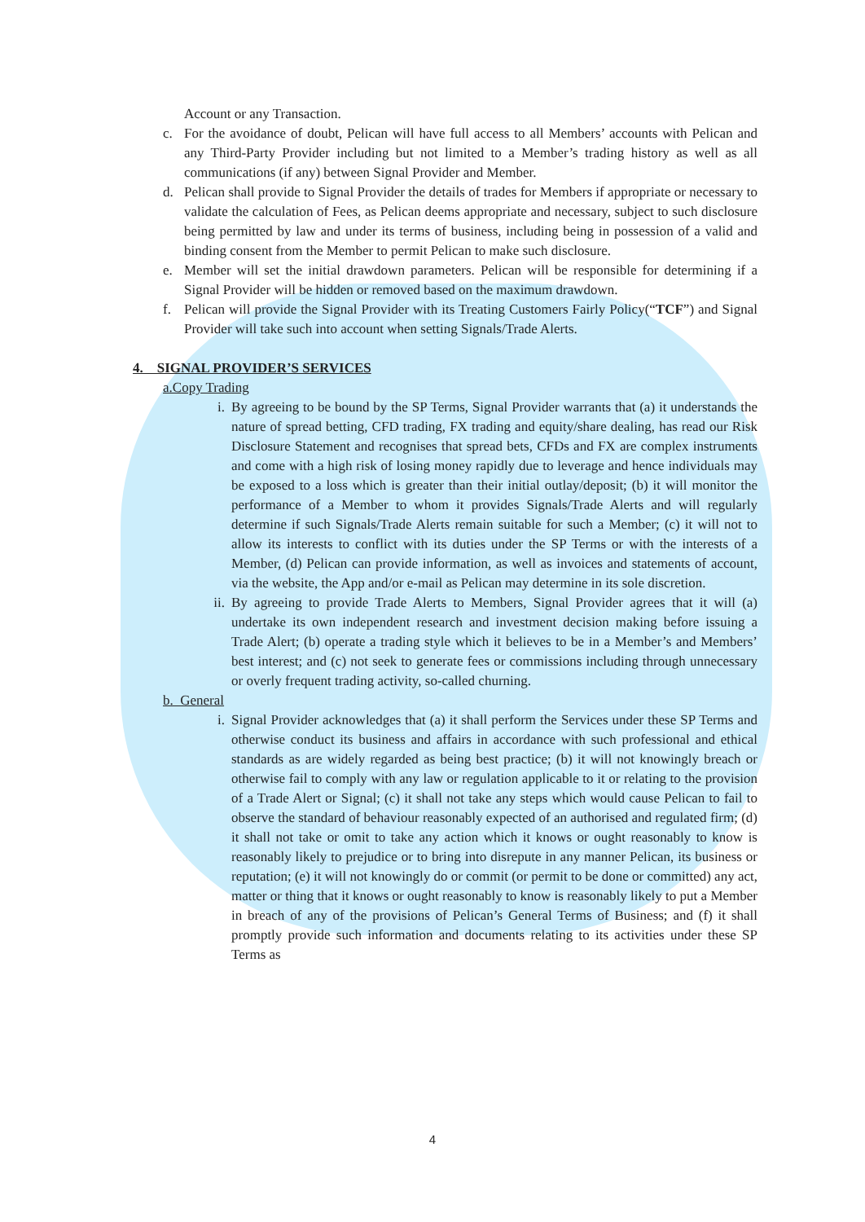Account or any Transaction.
c. For the avoidance of doubt, Pelican will have full access to all Members’ accounts with Pelican and any Third-Party Provider including but not limited to a Member’s trading history as well as all communications (if any) between Signal Provider and Member.
d. Pelican shall provide to Signal Provider the details of trades for Members if appropriate or necessary to validate the calculation of Fees, as Pelican deems appropriate and necessary, subject to such disclosure being permitted by law and under its terms of business, including being in possession of a valid and binding consent from the Member to permit Pelican to make such disclosure.
e. Member will set the initial drawdown parameters. Pelican will be responsible for determining if a Signal Provider will be hidden or removed based on the maximum drawdown.
f. Pelican will provide the Signal Provider with its Treating Customers Fairly Policy(“TCF”) and Signal Provider will take such into account when setting Signals/Trade Alerts.
4. SIGNAL PROVIDER’S SERVICES
a.Copy Trading
i. By agreeing to be bound by the SP Terms, Signal Provider warrants that (a) it understands the nature of spread betting, CFD trading, FX trading and equity/share dealing, has read our Risk Disclosure Statement and recognises that spread bets, CFDs and FX are complex instruments and come with a high risk of losing money rapidly due to leverage and hence individuals may be exposed to a loss which is greater than their initial outlay/deposit; (b) it will monitor the performance of a Member to whom it provides Signals/Trade Alerts and will regularly determine if such Signals/Trade Alerts remain suitable for such a Member; (c) it will not to allow its interests to conflict with its duties under the SP Terms or with the interests of a Member, (d) Pelican can provide information, as well as invoices and statements of account, via the website, the App and/or e-mail as Pelican may determine in its sole discretion.
ii. By agreeing to provide Trade Alerts to Members, Signal Provider agrees that it will (a) undertake its own independent research and investment decision making before issuing a Trade Alert; (b) operate a trading style which it believes to be in a Member’s and Members’ best interest; and (c) not seek to generate fees or commissions including through unnecessary or overly frequent trading activity, so-called churning.
b. General
i. Signal Provider acknowledges that (a) it shall perform the Services under these SP Terms and otherwise conduct its business and affairs in accordance with such professional and ethical standards as are widely regarded as being best practice; (b) it will not knowingly breach or otherwise fail to comply with any law or regulation applicable to it or relating to the provision of a Trade Alert or Signal; (c) it shall not take any steps which would cause Pelican to fail to observe the standard of behaviour reasonably expected of an authorised and regulated firm; (d) it shall not take or omit to take any action which it knows or ought reasonably to know is reasonably likely to prejudice or to bring into disrepute in any manner Pelican, its business or reputation; (e) it will not knowingly do or commit (or permit to be done or committed) any act, matter or thing that it knows or ought reasonably to know is reasonably likely to put a Member in breach of any of the provisions of Pelican’s General Terms of Business; and (f) it shall promptly provide such information and documents relating to its activities under these SP Terms as
4